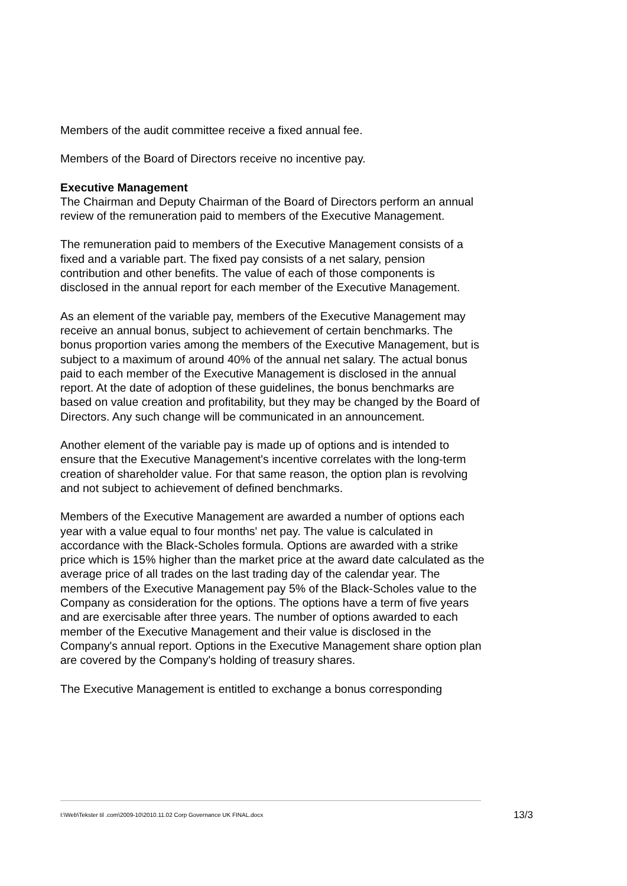Members of the audit committee receive a fixed annual fee.
Members of the Board of Directors receive no incentive pay.
Executive Management
The Chairman and Deputy Chairman of the Board of Directors perform an annual review of the remuneration paid to members of the Executive Management.
The remuneration paid to members of the Executive Management consists of a fixed and a variable part. The fixed pay consists of a net salary, pension contribution and other benefits. The value of each of those components is disclosed in the annual report for each member of the Executive Management.
As an element of the variable pay, members of the Executive Management may receive an annual bonus, subject to achievement of certain benchmarks. The bonus proportion varies among the members of the Executive Management, but is subject to a maximum of around 40% of the annual net salary. The actual bonus paid to each member of the Executive Management is disclosed in the annual report. At the date of adoption of these guidelines, the bonus benchmarks are based on value creation and profitability, but they may be changed by the Board of Directors. Any such change will be communicated in an announcement.
Another element of the variable pay is made up of options and is intended to ensure that the Executive Management's incentive correlates with the long-term creation of shareholder value. For that same reason, the option plan is revolving and not subject to achievement of defined benchmarks.
Members of the Executive Management are awarded a number of options each year with a value equal to four months' net pay. The value is calculated in accordance with the Black-Scholes formula. Options are awarded with a strike price which is 15% higher than the market price at the award date calculated as the average price of all trades on the last trading day of the calendar year. The members of the Executive Management pay 5% of the Black-Scholes value to the Company as consideration for the options. The options have a term of five years and are exercisable after three years. The number of options awarded to each member of the Executive Management and their value is disclosed in the Company's annual report. Options in the Executive Management share option plan are covered by the Company's holding of treasury shares.
The Executive Management is entitled to exchange a bonus corresponding
I:\Web\Tekster til .com\2009-10\2010.11.02 Corp Governance UK FINAL.docx 13/3